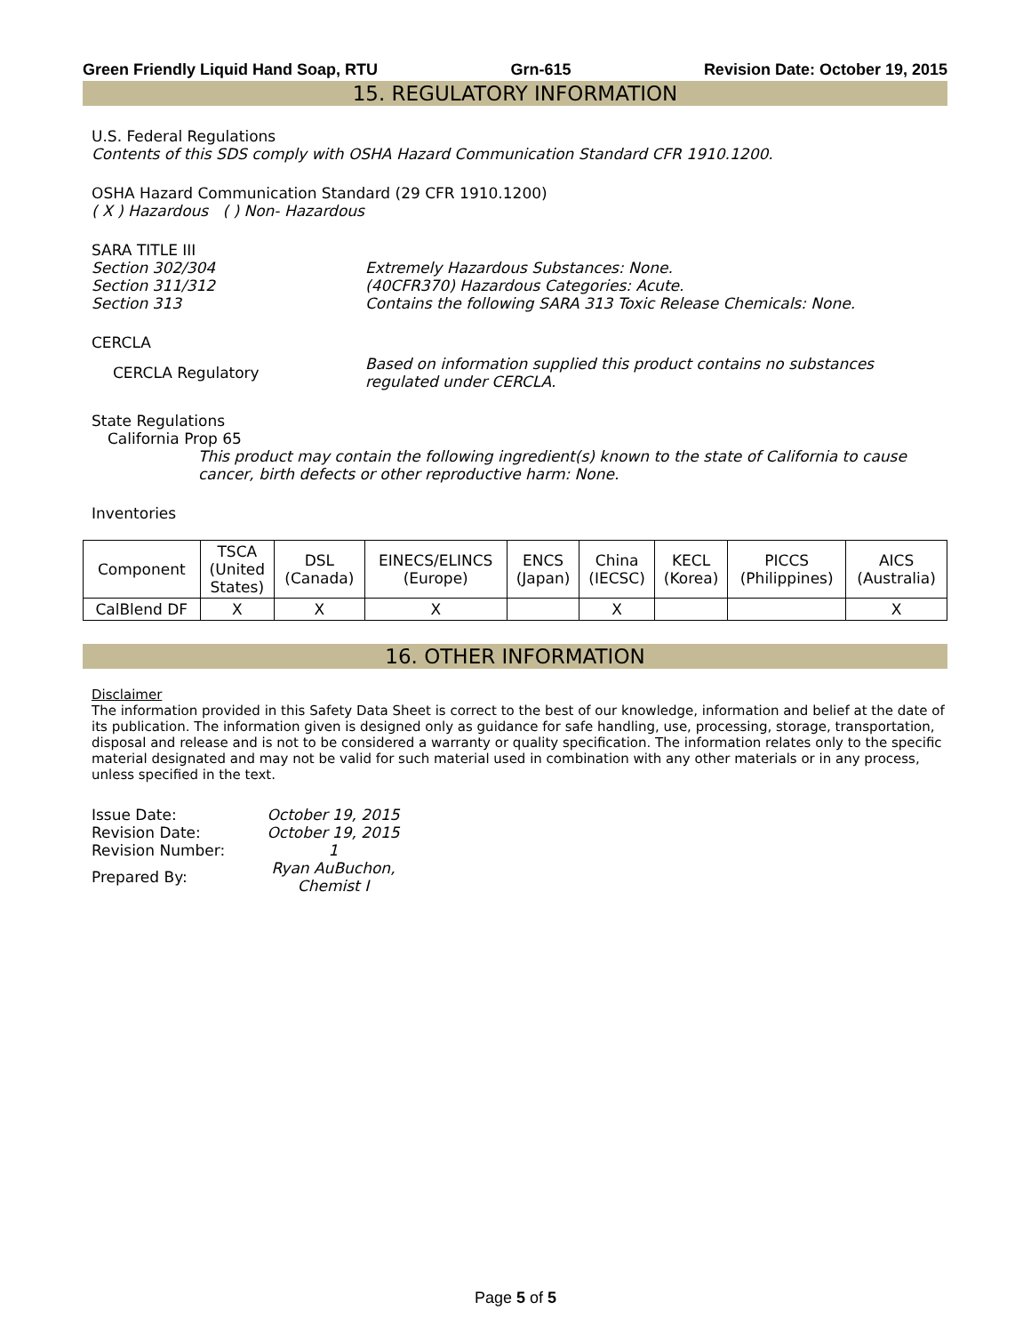Green Friendly Liquid Hand Soap, RTU Grn-615 Revision Date: October 19, 2015
15. REGULATORY INFORMATION
U.S. Federal Regulations
Contents of this SDS comply with OSHA Hazard Communication Standard CFR 1910.1200.
OSHA Hazard Communication Standard (29 CFR 1910.1200)
( X ) Hazardous ( ) Non- Hazardous
SARA TITLE III
Section 302/304 Extremely Hazardous Substances: None.
Section 311/312 (40CFR370) Hazardous Categories: Acute.
Section 313 Contains the following SARA 313 Toxic Release Chemicals: None.
CERCLA
CERCLA Regulatory Based on information supplied this product contains no substances
regulated under CERCLA.
State Regulations
California Prop 65
This product may contain the following ingredient(s) known to the state of California to cause cancer, birth defects or other reproductive harm: None.
Inventories
| Component | TSCA (United States) | DSL (Canada) | EINECS/ELINCS (Europe) | ENCS (Japan) | China (IECSC) | KECL (Korea) | PICCS (Philippines) | AICS (Australia) |
| --- | --- | --- | --- | --- | --- | --- | --- | --- |
| CalBlend DF | X | X | X | | X | | | X |
16. OTHER INFORMATION
Disclaimer
The information provided in this Safety Data Sheet is correct to the best of our knowledge, information and belief at the date of its publication. The information given is designed only as guidance for safe handling, use, processing, storage, transportation, disposal and release and is not to be considered a warranty or quality specification. The information relates only to the specific material designated and may not be valid for such material used in combination with any other materials or in any process, unless specified in the text.
| Issue Date: | October 19, 2015 |
| Revision Date: | October 19, 2015 |
| Revision Number: | 1 |
| Prepared By: | Ryan AuBuchon, Chemist I |
Page 5 of 5